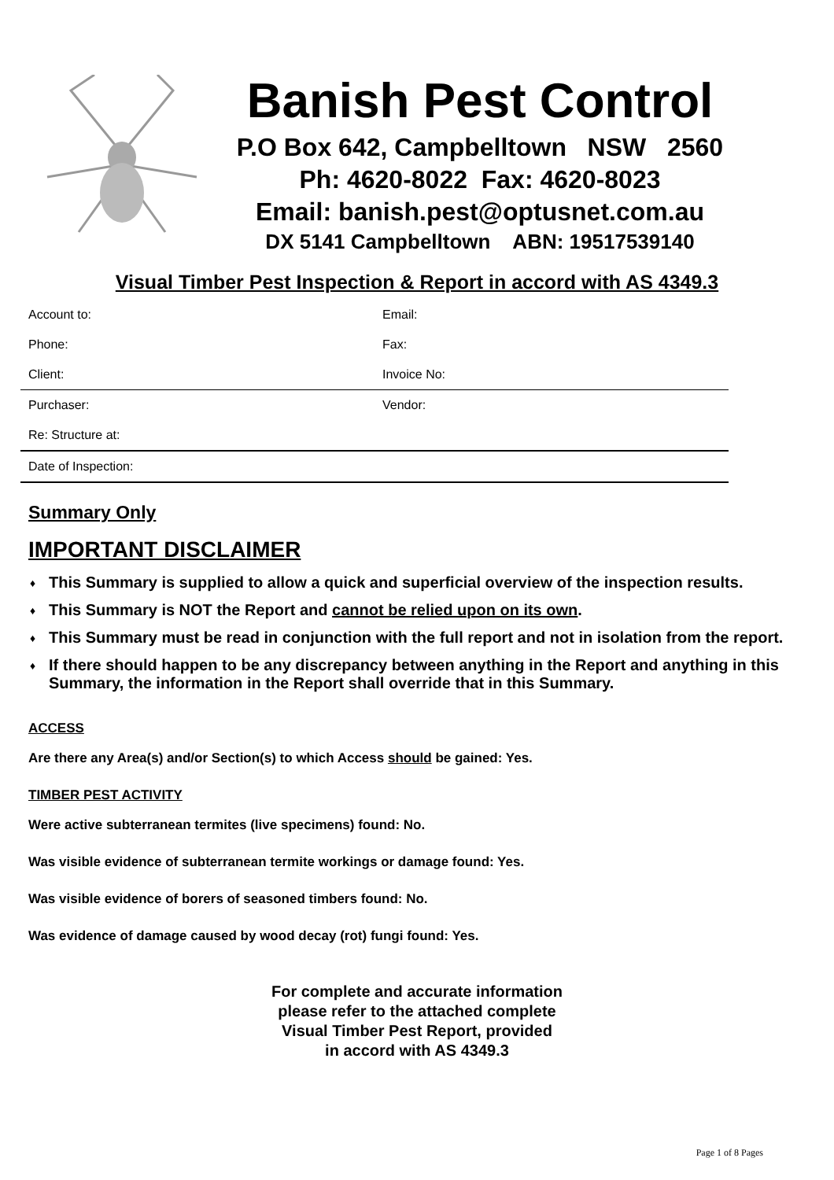Banish Pest Control
P.O Box 642, Campbelltown NSW 2560
Ph: 4620-8022 Fax: 4620-8023
Email: banish.pest@optusnet.com.au
DX 5141 Campbelltown ABN: 19517539140
Visual Timber Pest Inspection & Report in accord with AS 4349.3
| Account to: | Email: |
| Phone: | Fax: |
| Client: | Invoice No: |
| Purchaser: | Vendor: |
| Re: Structure at: | |
| Date of Inspection: | |
Summary Only
IMPORTANT DISCLAIMER
♦ This Summary is supplied to allow a quick and superficial overview of the inspection results.
♦ This Summary is NOT the Report and cannot be relied upon on its own.
♦ This Summary must be read in conjunction with the full report and not in isolation from the report.
♦ If there should happen to be any discrepancy between anything in the Report and anything in this Summary, the information in the Report shall override that in this Summary.
ACCESS
Are there any Area(s) and/or Section(s) to which Access should be gained: Yes.
TIMBER PEST ACTIVITY
Were active subterranean termites (live specimens) found: No.
Was visible evidence of subterranean termite workings or damage found: Yes.
Was visible evidence of borers of seasoned timbers found: No.
Was evidence of damage caused by wood decay (rot) fungi found: Yes.
For complete and accurate information
please refer to the attached complete
Visual Timber Pest Report, provided
in accord with AS 4349.3
Page 1 of 8 Pages